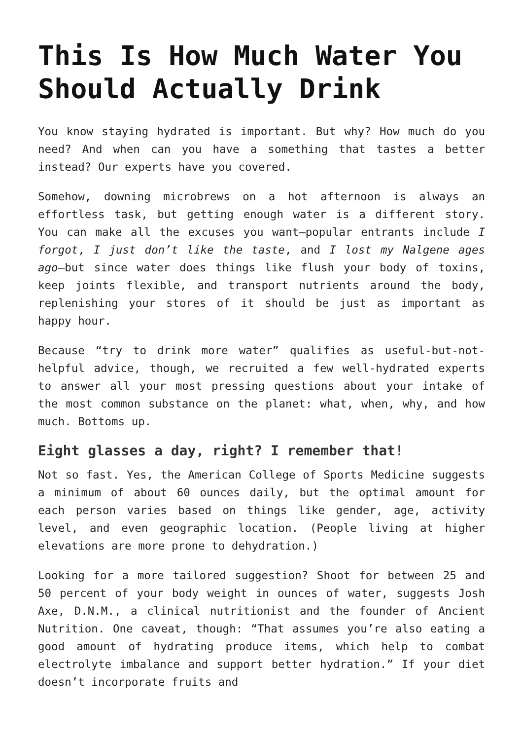This Is How Much Water You Should Actually Drink
You know staying hydrated is important. But why? How much do you need? And when can you have a something that tastes a better instead? Our experts have you covered.
Somehow, downing microbrews on a hot afternoon is always an effortless task, but getting enough water is a different story. You can make all the excuses you want—popular entrants include I forgot, I just don’t like the taste, and I lost my Nalgene ages ago—but since water does things like flush your body of toxins, keep joints flexible, and transport nutrients around the body, replenishing your stores of it should be just as important as happy hour.
Because “try to drink more water” qualifies as useful-but-not-helpful advice, though, we recruited a few well-hydrated experts to answer all your most pressing questions about your intake of the most common substance on the planet: what, when, why, and how much. Bottoms up.
Eight glasses a day, right? I remember that!
Not so fast. Yes, the American College of Sports Medicine suggests a minimum of about 60 ounces daily, but the optimal amount for each person varies based on things like gender, age, activity level, and even geographic location. (People living at higher elevations are more prone to dehydration.)
Looking for a more tailored suggestion? Shoot for between 25 and 50 percent of your body weight in ounces of water, suggests Josh Axe, D.N.M., a clinical nutritionist and the founder of Ancient Nutrition. One caveat, though: “That assumes you’re also eating a good amount of hydrating produce items, which help to combat electrolyte imbalance and support better hydration.” If your diet doesn’t incorporate fruits and